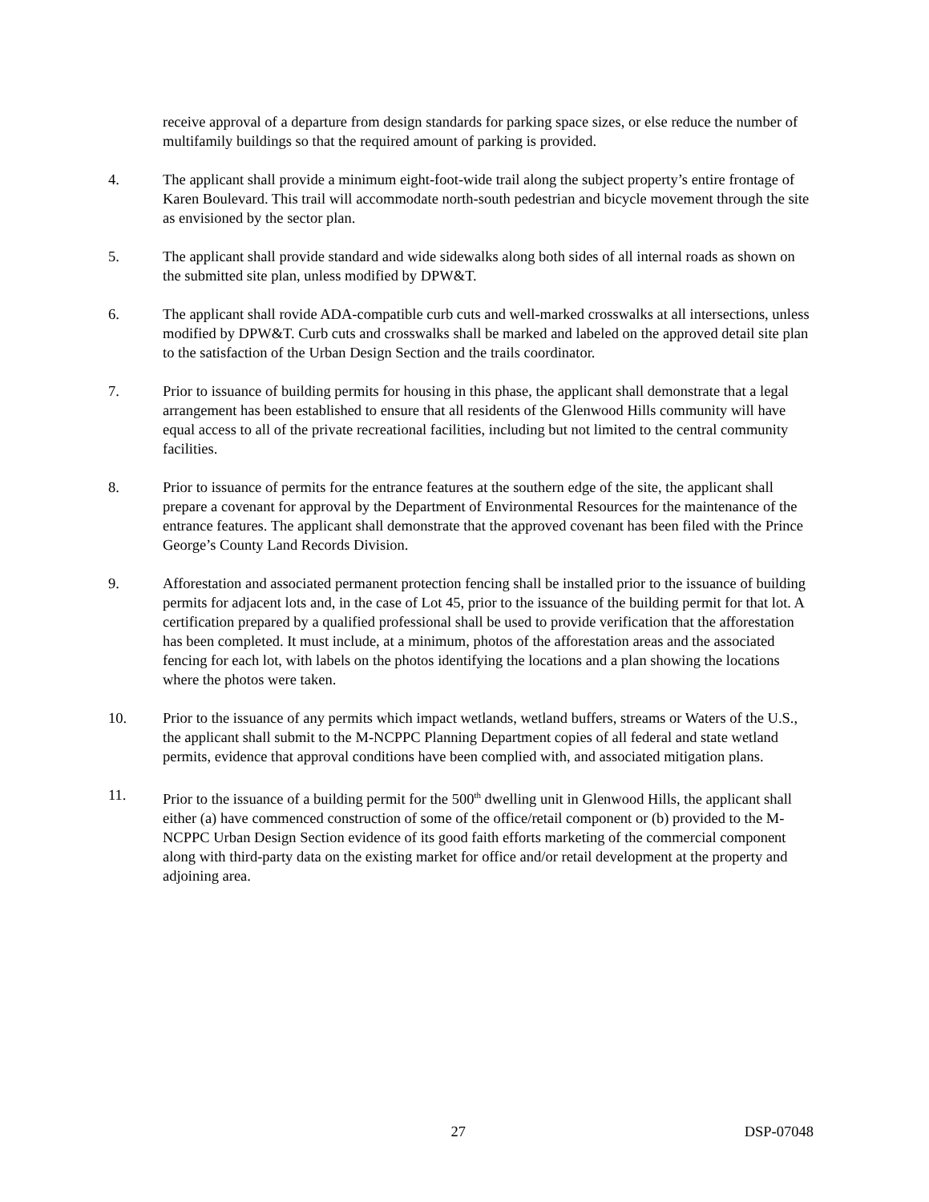receive approval of a departure from design standards for parking space sizes, or else reduce the number of multifamily buildings so that the required amount of parking is provided.
4. The applicant shall provide a minimum eight-foot-wide trail along the subject property’s entire frontage of Karen Boulevard. This trail will accommodate north-south pedestrian and bicycle movement through the site as envisioned by the sector plan.
5. The applicant shall provide standard and wide sidewalks along both sides of all internal roads as shown on the submitted site plan, unless modified by DPW&T.
6. The applicant shall rovide ADA-compatible curb cuts and well-marked crosswalks at all intersections, unless modified by DPW&T. Curb cuts and crosswalks shall be marked and labeled on the approved detail site plan to the satisfaction of the Urban Design Section and the trails coordinator.
7. Prior to issuance of building permits for housing in this phase, the applicant shall demonstrate that a legal arrangement has been established to ensure that all residents of the Glenwood Hills community will have equal access to all of the private recreational facilities, including but not limited to the central community facilities.
8. Prior to issuance of permits for the entrance features at the southern edge of the site, the applicant shall prepare a covenant for approval by the Department of Environmental Resources for the maintenance of the entrance features. The applicant shall demonstrate that the approved covenant has been filed with the Prince George’s County Land Records Division.
9. Afforestation and associated permanent protection fencing shall be installed prior to the issuance of building permits for adjacent lots and, in the case of Lot 45, prior to the issuance of the building permit for that lot. A certification prepared by a qualified professional shall be used to provide verification that the afforestation has been completed. It must include, at a minimum, photos of the afforestation areas and the associated fencing for each lot, with labels on the photos identifying the locations and a plan showing the locations where the photos were taken.
10. Prior to the issuance of any permits which impact wetlands, wetland buffers, streams or Waters of the U.S., the applicant shall submit to the M-NCPPC Planning Department copies of all federal and state wetland permits, evidence that approval conditions have been complied with, and associated mitigation plans.
11. Prior to the issuance of a building permit for the 500<sup>th</sup> dwelling unit in Glenwood Hills, the applicant shall either (a) have commenced construction of some of the office/retail component or (b) provided to the M-NCPPC Urban Design Section evidence of its good faith efforts marketing of the commercial component along with third-party data on the existing market for office and/or retail development at the property and adjoining area.
27 DSP-07048